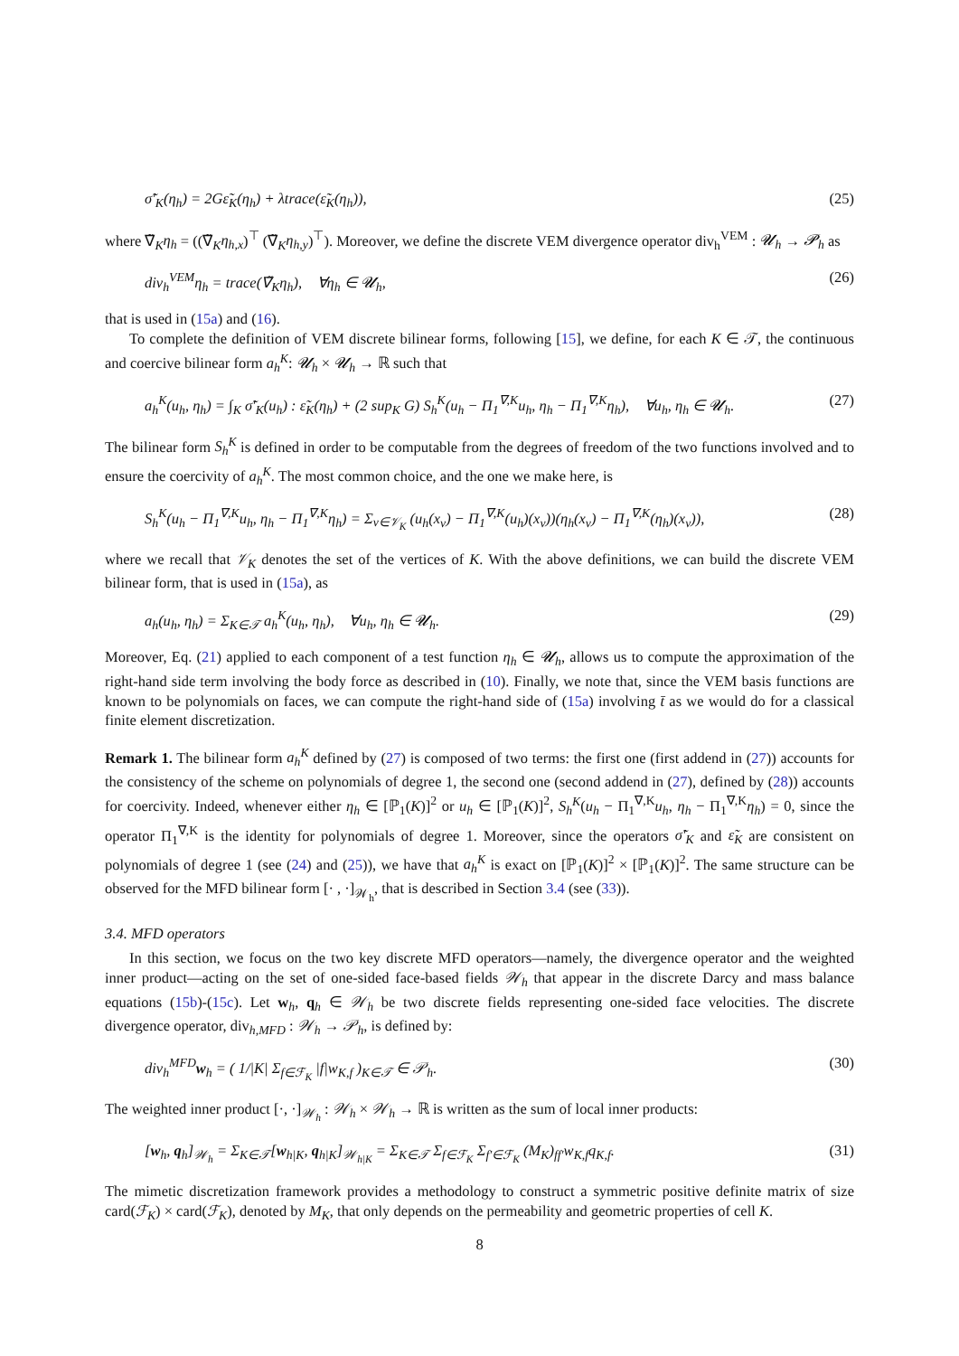σ̃′<sub>K</sub>(η<sub>h</sub>) = 2Gε̃<sub>K</sub>(η<sub>h</sub>) + λtrace(ε̃<sub>K</sub>(η<sub>h</sub>)), (25)
where ∇̃<sub>K</sub>η<sub>h</sub> = ((∇̃<sub>K</sub>η<sub>h,x</sub>)<sup>⊤</sup> (∇̃<sub>K</sub>η<sub>h,y</sub>)<sup>⊤</sup>). Moreover, we define the discrete VEM divergence operator div<sub>h</sub><sup>VEM</sup> : 𝓤<sub>h</sub> → 𝓟<sub>h</sub> as
div<sub>h</sub><sup>VEM</sup>η<sub>h</sub> = trace(∇̃<sub>K</sub>η<sub>h</sub>), ∀η<sub>h</sub> ∈ 𝓤<sub>h</sub>, (26)
that is used in (15a) and (16).
To complete the definition of VEM discrete bilinear forms, following [15], we define, for each K ∈ 𝒯, the continuous and coercive bilinear form a<sub>h</sub><sup>K</sup>: 𝓤<sub>h</sub> × 𝓤<sub>h</sub> → ℝ such that
a<sub>h</sub><sup>K</sup>(u<sub>h</sub>, η<sub>h</sub>) = ∫<sub>K</sub> σ̃′<sub>K</sub>(u<sub>h</sub>) : ε̃<sub>K</sub>(η<sub>h</sub>) + (2 sup<sub>K</sub> G) S<sub>h</sub><sup>K</sup>(u<sub>h</sub> − Π<sub>1</sub><sup>∇,K</sup>u<sub>h</sub>, η<sub>h</sub> − Π<sub>1</sub><sup>∇,K</sup>η<sub>h</sub>), ∀u<sub>h</sub>, η<sub>h</sub> ∈ 𝓤<sub>h</sub>. (27)
The bilinear form S<sub>h</sub><sup>K</sup> is defined in order to be computable from the degrees of freedom of the two functions involved and to ensure the coercivity of a<sub>h</sub><sup>K</sup>. The most common choice, and the one we make here, is
S<sub>h</sub><sup>K</sup>(u<sub>h</sub> − Π<sub>1</sub><sup>∇,K</sup>u<sub>h</sub>, η<sub>h</sub> − Π<sub>1</sub><sup>∇,K</sup>η<sub>h</sub>) = Σ<sub>v∈𝒱<sub>K</sub></sub> (u<sub>h</sub>(x<sub>v</sub>) − Π<sub>1</sub><sup>∇,K</sup>(u<sub>h</sub>)(x<sub>v</sub>))(η<sub>h</sub>(x<sub>v</sub>) − Π<sub>1</sub><sup>∇,K</sup>(η<sub>h</sub>)(x<sub>v</sub>)), (28)
where we recall that 𝒱<sub>K</sub> denotes the set of the vertices of K. With the above definitions, we can build the discrete VEM bilinear form, that is used in (15a), as
a<sub>h</sub>(u<sub>h</sub>, η<sub>h</sub>) = Σ<sub>K∈𝒯</sub> a<sub>h</sub><sup>K</sup>(u<sub>h</sub>, η<sub>h</sub>), ∀u<sub>h</sub>, η<sub>h</sub> ∈ 𝓤<sub>h</sub>. (29)
Moreover, Eq. (21) applied to each component of a test function η<sub>h</sub> ∈ 𝓤<sub>h</sub>, allows us to compute the approximation of the right-hand side term involving the body force as described in (10). Finally, we note that, since the VEM basis functions are known to be polynomials on faces, we can compute the right-hand side of (15a) involving t̄ as we would do for a classical finite element discretization.
Remark 1. The bilinear form a<sub>h</sub><sup>K</sup> defined by (27) is composed of two terms: the first one (first addend in (27)) accounts for the consistency of the scheme on polynomials of degree 1, the second one (second addend in (27), defined by (28)) accounts for coercivity. Indeed, whenever either η<sub>h</sub> ∈ [ℙ<sub>1</sub>(K)]<sup>2</sup> or u<sub>h</sub> ∈ [ℙ<sub>1</sub>(K)]<sup>2</sup>, S<sub>h</sub><sup>K</sup>(u<sub>h</sub> − Π<sub>1</sub><sup>∇,K</sup>u<sub>h</sub>, η<sub>h</sub> − Π<sub>1</sub><sup>∇,K</sup>η<sub>h</sub>) = 0, since the operator Π<sub>1</sub><sup>∇,K</sup> is the identity for polynomials of degree 1. Moreover, since the operators σ̃′<sub>K</sub> and ε̃<sub>K</sub> are consistent on polynomials of degree 1 (see (24) and (25)), we have that a<sub>h</sub><sup>K</sup> is exact on [ℙ<sub>1</sub>(K)]<sup>2</sup> × [ℙ<sub>1</sub>(K)]<sup>2</sup>. The same structure can be observed for the MFD bilinear form [· , ·]<sub>𝒲<sub>h</sub></sub>, that is described in Section 3.4 (see (33)).
3.4. MFD operators
In this section, we focus on the two key discrete MFD operators—namely, the divergence operator and the weighted inner product—acting on the set of one-sided face-based fields 𝒲<sub>h</sub> that appear in the discrete Darcy and mass balance equations (15b)-(15c). Let w<sub>h</sub>, q<sub>h</sub> ∈ 𝒲<sub>h</sub> be two discrete fields representing one-sided face velocities. The discrete divergence operator, div<sub>h,MFD</sub> : 𝒲<sub>h</sub> → 𝒫<sub>h</sub>, is defined by:
div<sub>h</sub><sup>MFD</sup>w<sub>h</sub> = ( 1/|K| Σ<sub>f∈ℱ<sub>K</sub></sub> |f|w<sub>K,f</sub> )<sub>K∈𝒯</sub> ∈ 𝒫<sub>h</sub>. (30)
The weighted inner product [·, ·]<sub>𝒲<sub>h</sub></sub> : 𝒲<sub>h</sub> × 𝒲<sub>h</sub> → ℝ is written as the sum of local inner products:
[w<sub>h</sub>, q<sub>h</sub>]<sub>𝒲<sub>h</sub></sub> = Σ<sub>K∈𝒯</sub>[w<sub>h|K</sub>, q<sub>h|K</sub>]<sub>𝒲<sub>h|K</sub></sub> = Σ<sub>K∈𝒯</sub> Σ<sub>f∈ℱ<sub>K</sub></sub> Σ<sub>f′∈ℱ<sub>K</sub></sub> (M<sub>K</sub>)<sub>ff′</sub>w<sub>K,f</sub>q<sub>K,f</sub>. (31)
The mimetic discretization framework provides a methodology to construct a symmetric positive definite matrix of size card(ℱ<sub>K</sub>) × card(ℱ<sub>K</sub>), denoted by M<sub>K</sub>, that only depends on the permeability and geometric properties of cell K.
8